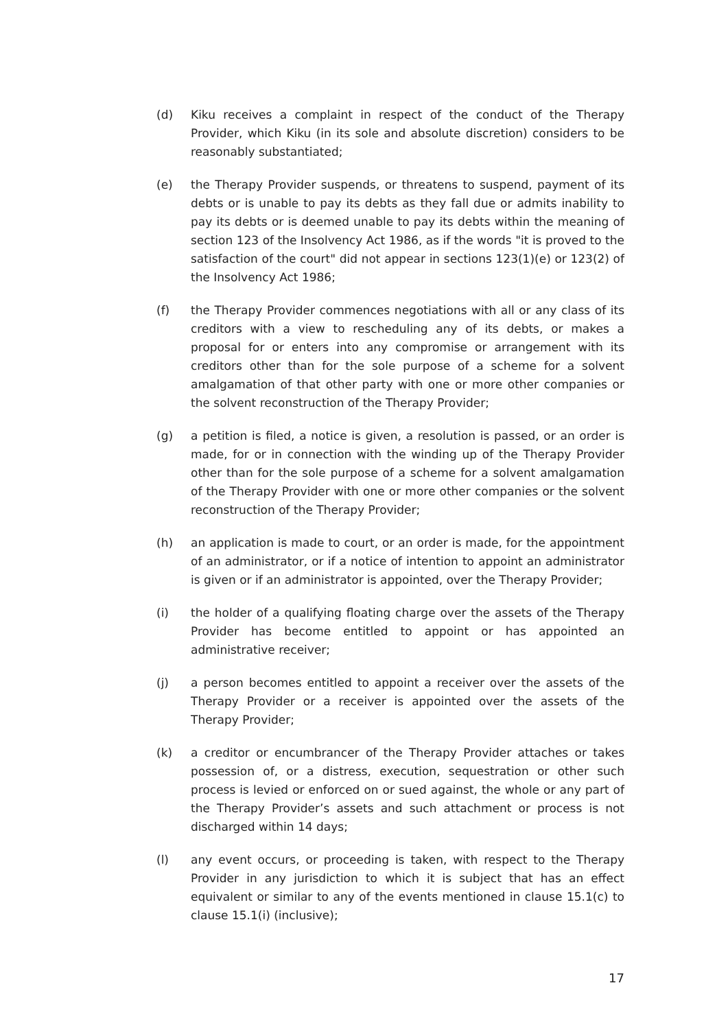(d) Kiku receives a complaint in respect of the conduct of the Therapy Provider, which Kiku (in its sole and absolute discretion) considers to be reasonably substantiated;
(e) the Therapy Provider suspends, or threatens to suspend, payment of its debts or is unable to pay its debts as they fall due or admits inability to pay its debts or is deemed unable to pay its debts within the meaning of section 123 of the Insolvency Act 1986, as if the words "it is proved to the satisfaction of the court" did not appear in sections 123(1)(e) or 123(2) of the Insolvency Act 1986;
(f) the Therapy Provider commences negotiations with all or any class of its creditors with a view to rescheduling any of its debts, or makes a proposal for or enters into any compromise or arrangement with its creditors other than for the sole purpose of a scheme for a solvent amalgamation of that other party with one or more other companies or the solvent reconstruction of the Therapy Provider;
(g) a petition is filed, a notice is given, a resolution is passed, or an order is made, for or in connection with the winding up of the Therapy Provider other than for the sole purpose of a scheme for a solvent amalgamation of the Therapy Provider with one or more other companies or the solvent reconstruction of the Therapy Provider;
(h) an application is made to court, or an order is made, for the appointment of an administrator, or if a notice of intention to appoint an administrator is given or if an administrator is appointed, over the Therapy Provider;
(i) the holder of a qualifying floating charge over the assets of the Therapy Provider has become entitled to appoint or has appointed an administrative receiver;
(j) a person becomes entitled to appoint a receiver over the assets of the Therapy Provider or a receiver is appointed over the assets of the Therapy Provider;
(k) a creditor or encumbrancer of the Therapy Provider attaches or takes possession of, or a distress, execution, sequestration or other such process is levied or enforced on or sued against, the whole or any part of the Therapy Provider’s assets and such attachment or process is not discharged within 14 days;
(l) any event occurs, or proceeding is taken, with respect to the Therapy Provider in any jurisdiction to which it is subject that has an effect equivalent or similar to any of the events mentioned in clause 15.1(c) to clause 15.1(i) (inclusive);
17